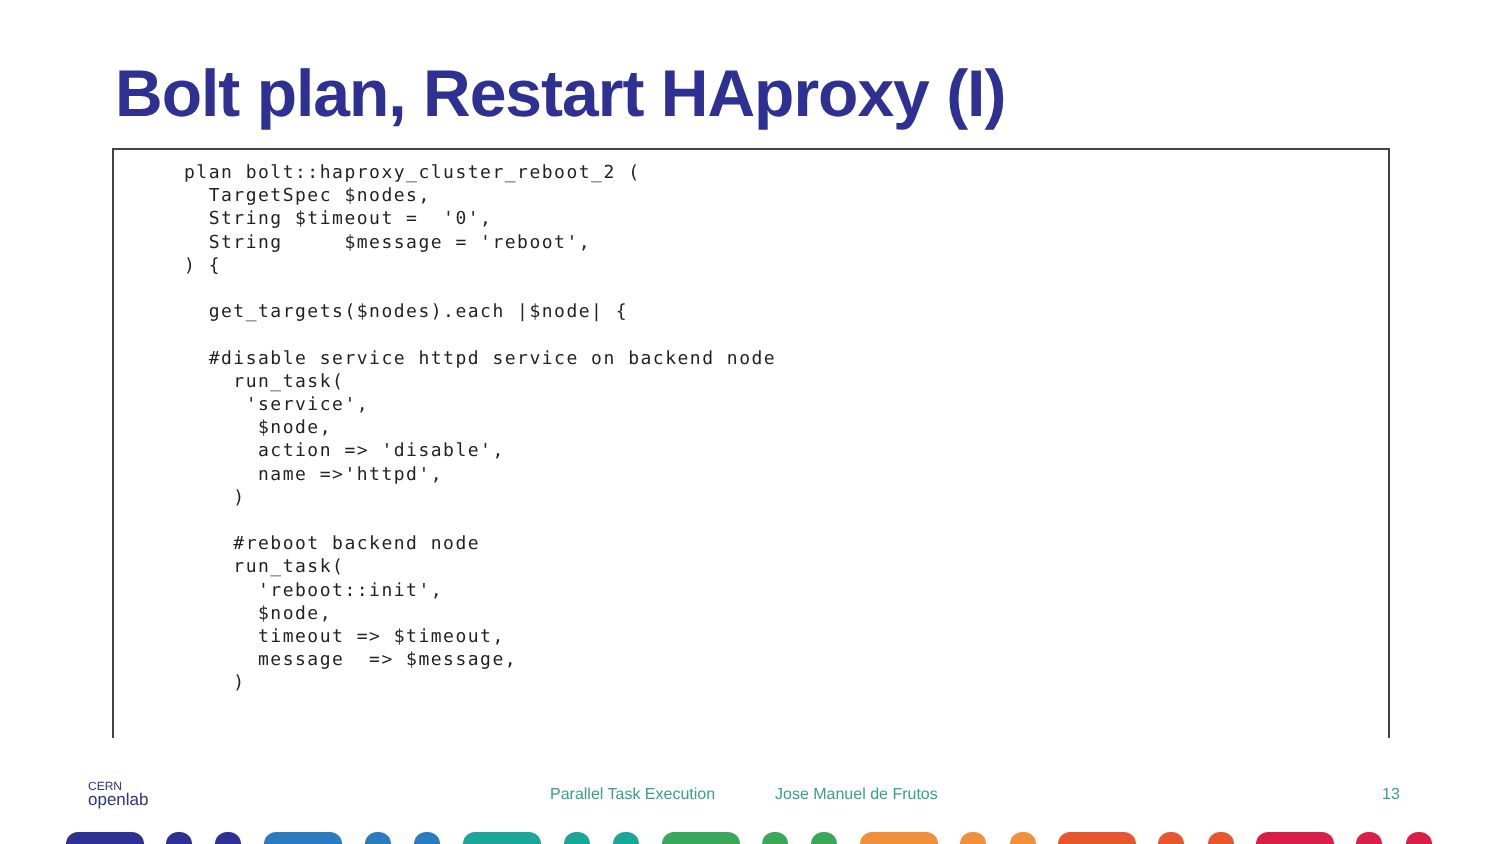Bolt plan, Restart HAproxy (I)
plan bolt::haproxy_cluster_reboot_2 (
  TargetSpec $nodes,
  String $timeout =  '0',
  String     $message = 'reboot',
) {

  get_targets($nodes).each |$node| {

  #disable service httpd service on backend node
    run_task(
     'service',
      $node,
      action => 'disable',
      name =>'httpd',
    )

    #reboot backend node
    run_task(
      'reboot::init',
      $node,
      timeout => $timeout,
      message  => $message,
    )
CERN
openlab
Parallel Task Execution Jose Manuel de Frutos 13